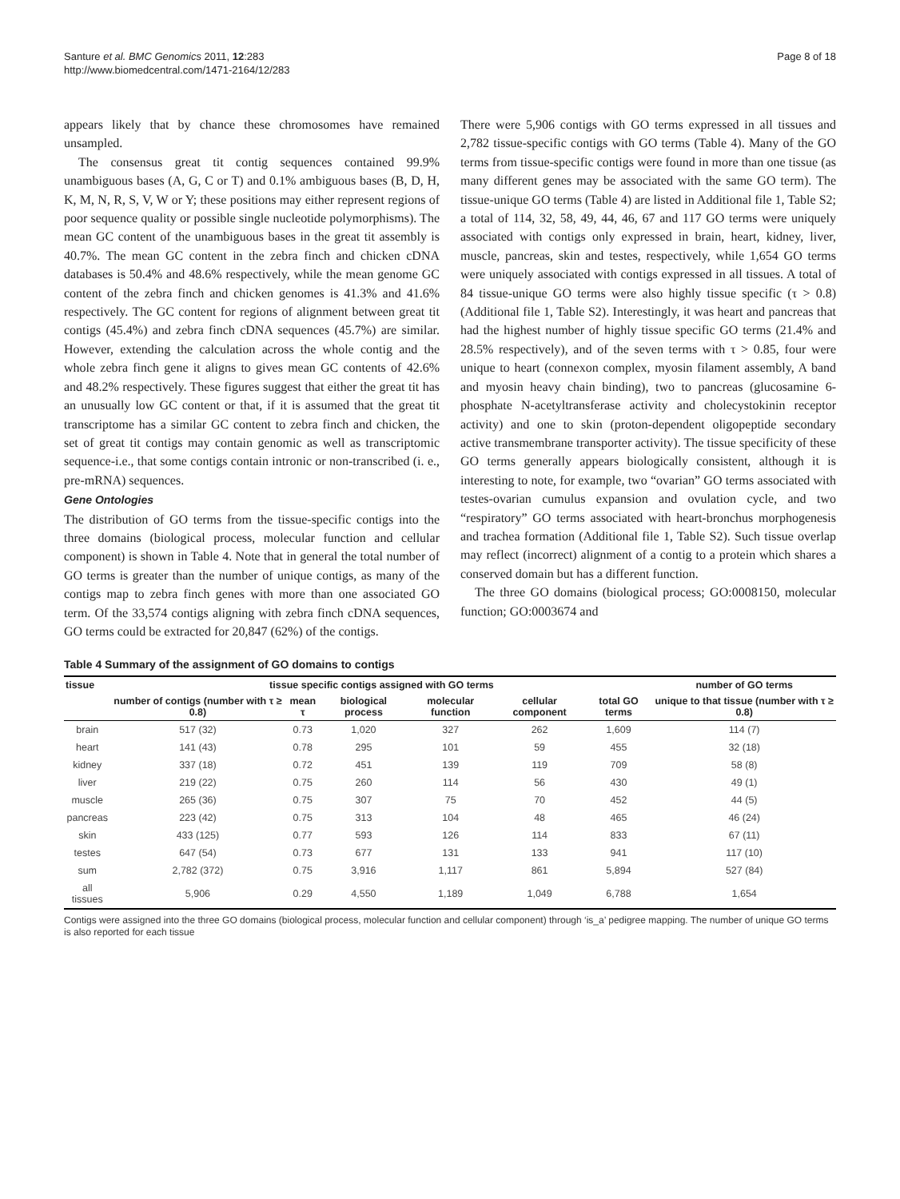Santure et al. BMC Genomics 2011, 12:283
http://www.biomedcentral.com/1471-2164/12/283
Page 8 of 18
appears likely that by chance these chromosomes have remained unsampled.
The consensus great tit contig sequences contained 99.9% unambiguous bases (A, G, C or T) and 0.1% ambiguous bases (B, D, H, K, M, N, R, S, V, W or Y; these positions may either represent regions of poor sequence quality or possible single nucleotide polymorphisms). The mean GC content of the unambiguous bases in the great tit assembly is 40.7%. The mean GC content in the zebra finch and chicken cDNA databases is 50.4% and 48.6% respectively, while the mean genome GC content of the zebra finch and chicken genomes is 41.3% and 41.6% respectively. The GC content for regions of alignment between great tit contigs (45.4%) and zebra finch cDNA sequences (45.7%) are similar. However, extending the calculation across the whole contig and the whole zebra finch gene it aligns to gives mean GC contents of 42.6% and 48.2% respectively. These figures suggest that either the great tit has an unusually low GC content or that, if it is assumed that the great tit transcriptome has a similar GC content to zebra finch and chicken, the set of great tit contigs may contain genomic as well as transcriptomic sequence-i.e., that some contigs contain intronic or non-transcribed (i. e., pre-mRNA) sequences.
Gene Ontologies
The distribution of GO terms from the tissue-specific contigs into the three domains (biological process, molecular function and cellular component) is shown in Table 4. Note that in general the total number of GO terms is greater than the number of unique contigs, as many of the contigs map to zebra finch genes with more than one associated GO term. Of the 33,574 contigs aligning with zebra finch cDNA sequences, GO terms could be extracted for 20,847 (62%) of the contigs.
There were 5,906 contigs with GO terms expressed in all tissues and 2,782 tissue-specific contigs with GO terms (Table 4). Many of the GO terms from tissue-specific contigs were found in more than one tissue (as many different genes may be associated with the same GO term). The tissue-unique GO terms (Table 4) are listed in Additional file 1, Table S2; a total of 114, 32, 58, 49, 44, 46, 67 and 117 GO terms were uniquely associated with contigs only expressed in brain, heart, kidney, liver, muscle, pancreas, skin and testes, respectively, while 1,654 GO terms were uniquely associated with contigs expressed in all tissues. A total of 84 tissue-unique GO terms were also highly tissue specific (τ > 0.8) (Additional file 1, Table S2). Interestingly, it was heart and pancreas that had the highest number of highly tissue specific GO terms (21.4% and 28.5% respectively), and of the seven terms with τ > 0.85, four were unique to heart (connexon complex, myosin filament assembly, A band and myosin heavy chain binding), two to pancreas (glucosamine 6-phosphate N-acetyltransferase activity and cholecystokinin receptor activity) and one to skin (proton-dependent oligopeptide secondary active transmembrane transporter activity). The tissue specificity of these GO terms generally appears biologically consistent, although it is interesting to note, for example, two “ovarian” GO terms associated with testes-ovarian cumulus expansion and ovulation cycle, and two “respiratory” GO terms associated with heart-bronchus morphogenesis and trachea formation (Additional file 1, Table S2). Such tissue overlap may reflect (incorrect) alignment of a contig to a protein which shares a conserved domain but has a different function.
The three GO domains (biological process; GO:0008150, molecular function; GO:0003674 and
Table 4 Summary of the assignment of GO domains to contigs
| tissue | tissue specific contigs assigned with GO terms | | | | | | number of GO terms |
| --- | --- | --- | --- | --- | --- | --- | --- |
| | number of contigs (number with τ ≥ 0.8) | mean τ | biological process | molecular function | cellular component | total GO terms | unique to that tissue (number with τ ≥ 0.8) |
| brain | 517 (32) | 0.73 | 1,020 | 327 | 262 | 1,609 | 114 (7) |
| heart | 141 (43) | 0.78 | 295 | 101 | 59 | 455 | 32 (18) |
| kidney | 337 (18) | 0.72 | 451 | 139 | 119 | 709 | 58 (8) |
| liver | 219 (22) | 0.75 | 260 | 114 | 56 | 430 | 49 (1) |
| muscle | 265 (36) | 0.75 | 307 | 75 | 70 | 452 | 44 (5) |
| pancreas | 223 (42) | 0.75 | 313 | 104 | 48 | 465 | 46 (24) |
| skin | 433 (125) | 0.77 | 593 | 126 | 114 | 833 | 67 (11) |
| testes | 647 (54) | 0.73 | 677 | 131 | 133 | 941 | 117 (10) |
| sum | 2,782 (372) | 0.75 | 3,916 | 1,117 | 861 | 5,894 | 527 (84) |
| all tissues | 5,906 | 0.29 | 4,550 | 1,189 | 1,049 | 6,788 | 1,654 |
Contigs were assigned into the three GO domains (biological process, molecular function and cellular component) through ‘is_a’ pedigree mapping. The number of unique GO terms is also reported for each tissue